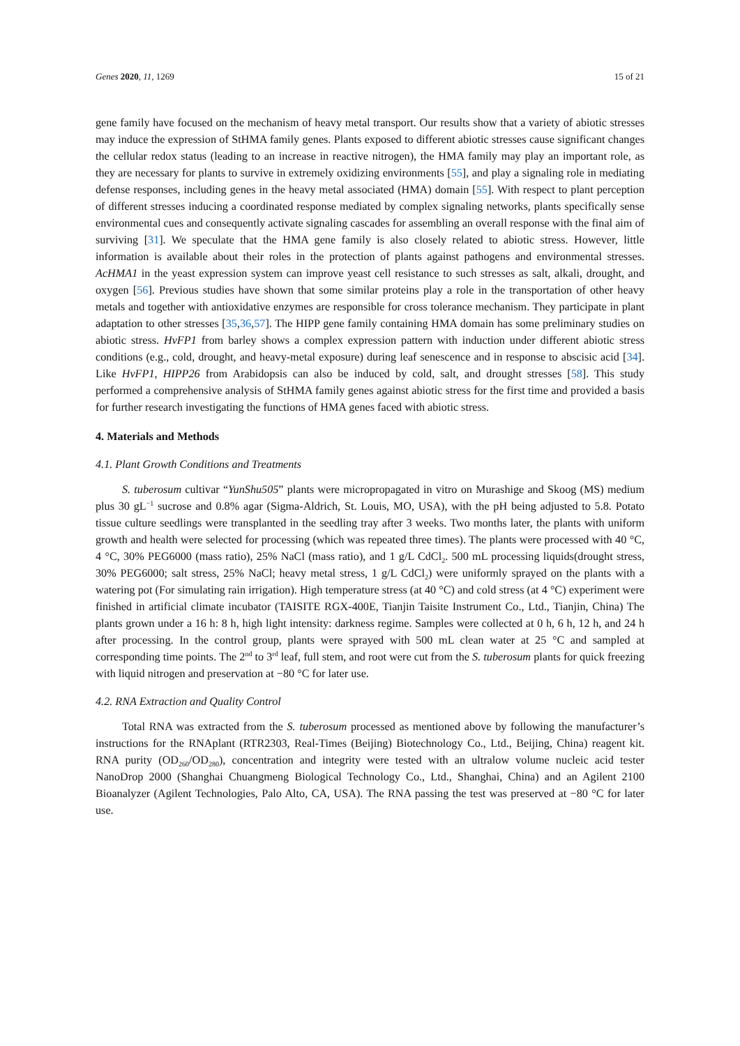Genes 2020, 11, 1269 15 of 21
gene family have focused on the mechanism of heavy metal transport. Our results show that a variety of abiotic stresses may induce the expression of StHMA family genes. Plants exposed to different abiotic stresses cause significant changes the cellular redox status (leading to an increase in reactive nitrogen), the HMA family may play an important role, as they are necessary for plants to survive in extremely oxidizing environments [55], and play a signaling role in mediating defense responses, including genes in the heavy metal associated (HMA) domain [55]. With respect to plant perception of different stresses inducing a coordinated response mediated by complex signaling networks, plants specifically sense environmental cues and consequently activate signaling cascades for assembling an overall response with the final aim of surviving [31]. We speculate that the HMA gene family is also closely related to abiotic stress. However, little information is available about their roles in the protection of plants against pathogens and environmental stresses. AcHMA1 in the yeast expression system can improve yeast cell resistance to such stresses as salt, alkali, drought, and oxygen [56]. Previous studies have shown that some similar proteins play a role in the transportation of other heavy metals and together with antioxidative enzymes are responsible for cross tolerance mechanism. They participate in plant adaptation to other stresses [35,36,57]. The HIPP gene family containing HMA domain has some preliminary studies on abiotic stress. HvFP1 from barley shows a complex expression pattern with induction under different abiotic stress conditions (e.g., cold, drought, and heavy-metal exposure) during leaf senescence and in response to abscisic acid [34]. Like HvFP1, HIPP26 from Arabidopsis can also be induced by cold, salt, and drought stresses [58]. This study performed a comprehensive analysis of StHMA family genes against abiotic stress for the first time and provided a basis for further research investigating the functions of HMA genes faced with abiotic stress.
4. Materials and Methods
4.1. Plant Growth Conditions and Treatments
S. tuberosum cultivar “YunShu505” plants were micropropagated in vitro on Murashige and Skoog (MS) medium plus 30 gL<sup>−1</sup> sucrose and 0.8% agar (Sigma-Aldrich, St. Louis, MO, USA), with the pH being adjusted to 5.8. Potato tissue culture seedlings were transplanted in the seedling tray after 3 weeks. Two months later, the plants with uniform growth and health were selected for processing (which was repeated three times). The plants were processed with 40 °C, 4 °C, 30% PEG6000 (mass ratio), 25% NaCl (mass ratio), and 1 g/L CdCl<sub>2</sub>. 500 mL processing liquids(drought stress, 30% PEG6000; salt stress, 25% NaCl; heavy metal stress, 1 g/L CdCl<sub>2</sub>) were uniformly sprayed on the plants with a watering pot (For simulating rain irrigation). High temperature stress (at 40 °C) and cold stress (at 4 °C) experiment were finished in artificial climate incubator (TAISITE RGX-400E, Tianjin Taisite Instrument Co., Ltd., Tianjin, China) The plants grown under a 16 h: 8 h, high light intensity: darkness regime. Samples were collected at 0 h, 6 h, 12 h, and 24 h after processing. In the control group, plants were sprayed with 500 mL clean water at 25 °C and sampled at corresponding time points. The 2<sup>nd</sup> to 3<sup>rd</sup> leaf, full stem, and root were cut from the S. tuberosum plants for quick freezing with liquid nitrogen and preservation at −80 °C for later use.
4.2. RNA Extraction and Quality Control
Total RNA was extracted from the S. tuberosum processed as mentioned above by following the manufacturer’s instructions for the RNAplant (RTR2303, Real-Times (Beijing) Biotechnology Co., Ltd., Beijing, China) reagent kit. RNA purity (OD<sub>260</sub>/OD<sub>280</sub>), concentration and integrity were tested with an ultralow volume nucleic acid tester NanoDrop 2000 (Shanghai Chuangmeng Biological Technology Co., Ltd., Shanghai, China) and an Agilent 2100 Bioanalyzer (Agilent Technologies, Palo Alto, CA, USA). The RNA passing the test was preserved at −80 °C for later use.